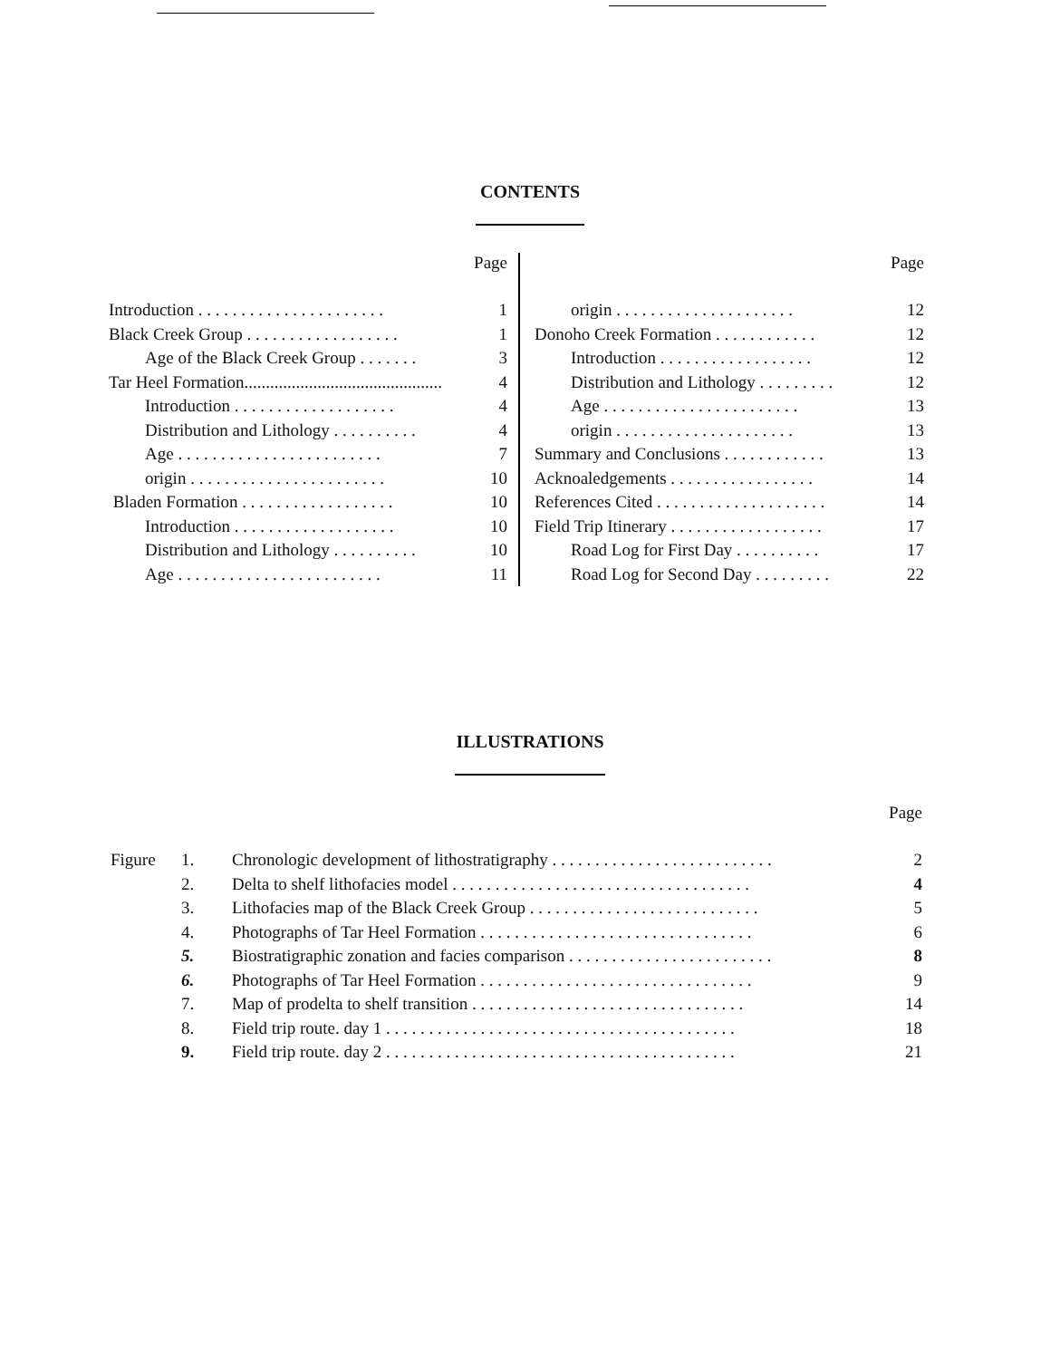CONTENTS
| Page | |
| Introduction . . . . . . . . . . . . . . . . . . . . . . | 1 |
| Black Creek Group . . . . . . . . . . . . . . . . . . | 1 |
| Age of the Black Creek Group . . . . . . . | 3 |
| Tar Heel Formation.............................................. | 4 |
| Introduction . . . . . . . . . . . . . . . . . . . | 4 |
| Distribution and Lithology . . . . . . . . . . | 4 |
| Age . . . . . . . . . . . . . . . . . . . . . . . . | 7 |
| origin . . . . . . . . . . . . . . . . . . . . . . . | 10 |
| Bladen Formation . . . . . . . . . . . . . . . . . . | 10 |
| Introduction . . . . . . . . . . . . . . . . . . . | 10 |
| Distribution and Lithology . . . . . . . . . . | 10 |
| Age . . . . . . . . . . . . . . . . . . . . . . . . | 11 |
| Page | |
| origin . . . . . . . . . . . . . . . . . . . . . | 12 |
| Donoho Creek Formation . . . . . . . . . . . . | 12 |
| Introduction . . . . . . . . . . . . . . . . . . | 12 |
| Distribution and Lithology . . . . . . . . . | 12 |
| Age . . . . . . . . . . . . . . . . . . . . . . . | 13 |
| origin . . . . . . . . . . . . . . . . . . . . . | 13 |
| Summary and Conclusions . . . . . . . . . . . . | 13 |
| Acknoaledgements . . . . . . . . . . . . . . . . . | 14 |
| References Cited . . . . . . . . . . . . . . . . . . . . | 14 |
| Field Trip Itinerary . . . . . . . . . . . . . . . . . . | 17 |
| Road Log for First Day . . . . . . . . . . | 17 |
| Road Log for Second Day . . . . . . . . . | 22 |
ILLUSTRATIONS
| Page | | | |
| Figure | 1. | Chronologic development of lithostratigraphy . . . . . . . . . . . . . . . . . . . . . . . . . . | 2 |
| | 2. | Delta to shelf lithofacies model . . . . . . . . . . . . . . . . . . . . . . . . . . . . . . . . . . . | 4 |
| | 3. | Lithofacies map of the Black Creek Group . . . . . . . . . . . . . . . . . . . . . . . . . . . | 5 |
| | 4. | Photographs of Tar Heel Formation . . . . . . . . . . . . . . . . . . . . . . . . . . . . . . . . | 6 |
| | 5. | Biostratigraphic zonation and facies comparison . . . . . . . . . . . . . . . . . . . . . . . . | 8 |
| | 6. | Photographs of Tar Heel Formation . . . . . . . . . . . . . . . . . . . . . . . . . . . . . . . . | 9 |
| | 7. | Map of prodelta to shelf transition . . . . . . . . . . . . . . . . . . . . . . . . . . . . . . . . | 14 |
| | 8. | Field trip route. day 1 . . . . . . . . . . . . . . . . . . . . . . . . . . . . . . . . . . . . . . . . . | 18 |
| | 9. | Field trip route. day 2 . . . . . . . . . . . . . . . . . . . . . . . . . . . . . . . . . . . . . . . . . | 21 |